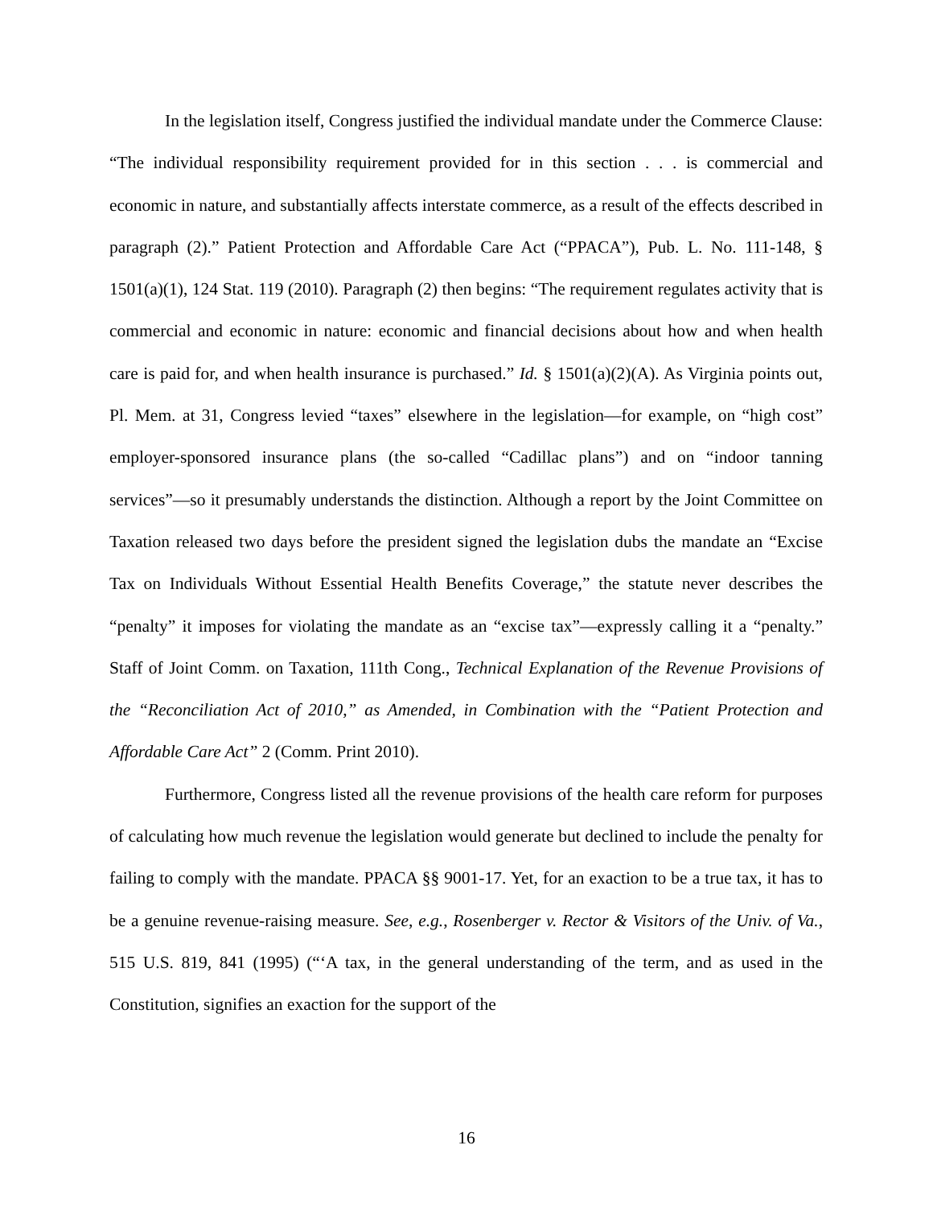In the legislation itself, Congress justified the individual mandate under the Commerce Clause: “The individual responsibility requirement provided for in this section . . . is commercial and economic in nature, and substantially affects interstate commerce, as a result of the effects described in paragraph (2).” Patient Protection and Affordable Care Act (“PPACA”), Pub. L. No. 111-148, § 1501(a)(1), 124 Stat. 119 (2010). Paragraph (2) then begins: “The requirement regulates activity that is commercial and economic in nature: economic and financial decisions about how and when health care is paid for, and when health insurance is purchased.” Id. § 1501(a)(2)(A). As Virginia points out, Pl. Mem. at 31, Congress levied “taxes” elsewhere in the legislation—for example, on “high cost” employer-sponsored insurance plans (the so-called “Cadillac plans”) and on “indoor tanning services”—so it presumably understands the distinction. Although a report by the Joint Committee on Taxation released two days before the president signed the legislation dubs the mandate an “Excise Tax on Individuals Without Essential Health Benefits Coverage,” the statute never describes the “penalty” it imposes for violating the mandate as an “excise tax”—expressly calling it a “penalty.” Staff of Joint Comm. on Taxation, 111th Cong., Technical Explanation of the Revenue Provisions of the “Reconciliation Act of 2010,” as Amended, in Combination with the “Patient Protection and Affordable Care Act” 2 (Comm. Print 2010).
Furthermore, Congress listed all the revenue provisions of the health care reform for purposes of calculating how much revenue the legislation would generate but declined to include the penalty for failing to comply with the mandate. PPACA §§ 9001-17. Yet, for an exaction to be a true tax, it has to be a genuine revenue-raising measure. See, e.g., Rosenberger v. Rector & Visitors of the Univ. of Va., 515 U.S. 819, 841 (1995) (“‘A tax, in the general understanding of the term, and as used in the Constitution, signifies an exaction for the support of the
16